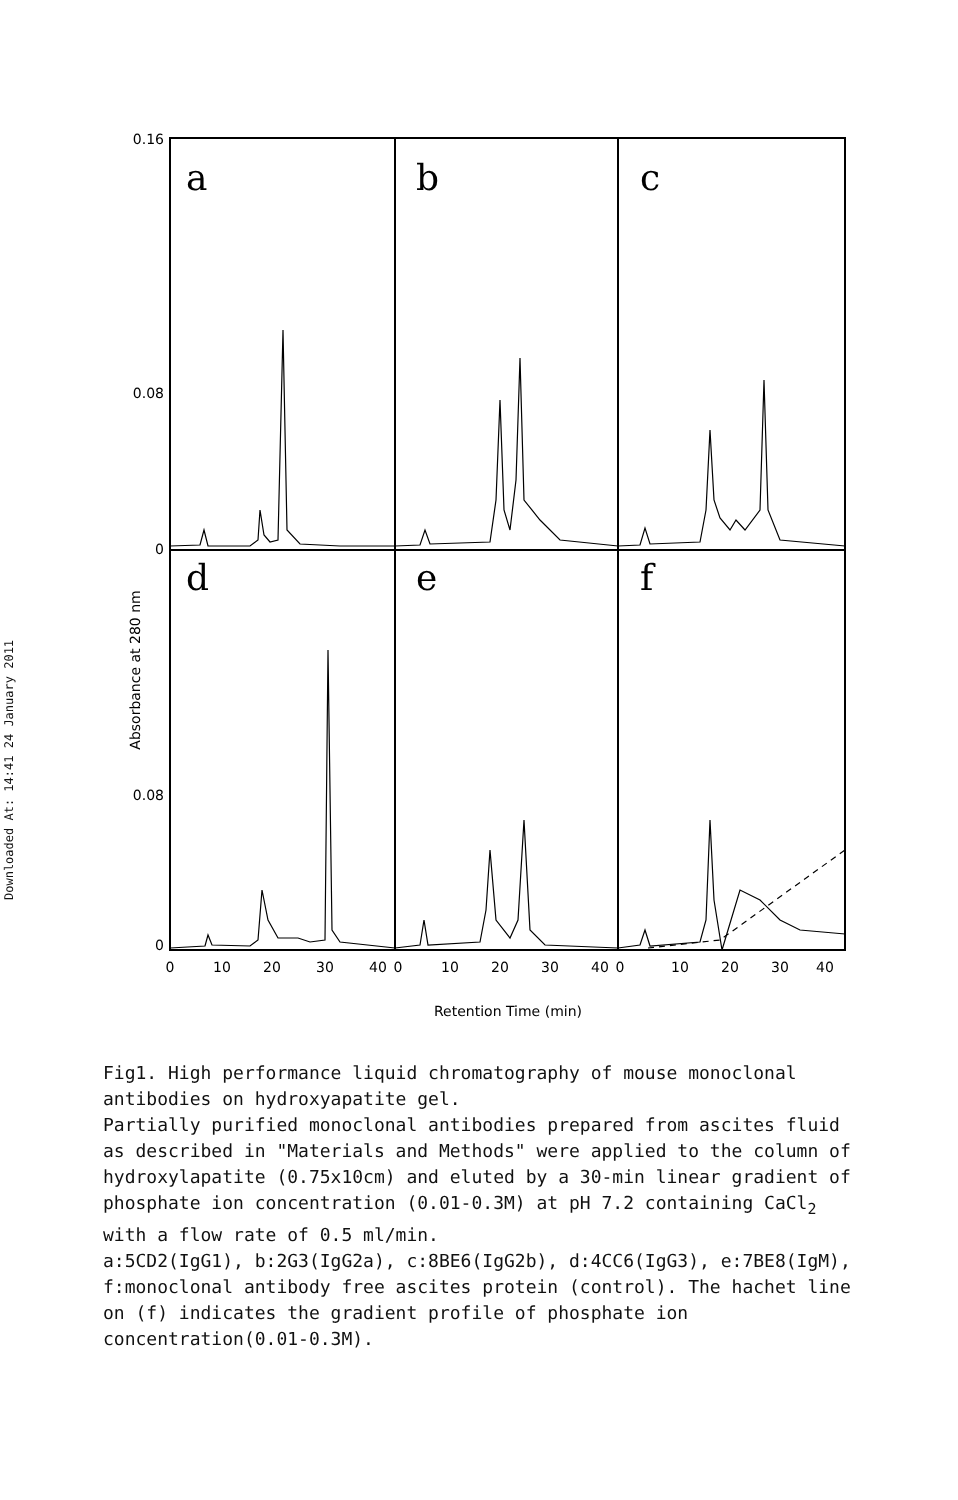Downloaded At: 14:41 24 January 2011
0.16
0.08
0
0.08
0
a
b
c
d
e
f
0
10
20
30
40
0
10
20
30
40
0
10
20
30
40
Retention Time (min)
Absorbance at 280 nm
Fig1. High performance liquid chromatography of mouse monoclonal antibodies on hydroxyapatite gel.
Partially purified monoclonal antibodies prepared from ascites fluid as described in "Materials and Methods" were applied to the column of hydroxylapatite (0.75x10cm) and eluted by a 30-min linear gradient of phosphate ion concentration (0.01-0.3M) at pH 7.2 containing CaCl<sub>2</sub> with a flow rate of 0.5 ml/min.
a:5CD2(IgG1), b:2G3(IgG2a), c:8BE6(IgG2b), d:4CC6(IgG3), e:7BE8(IgM),
f:monoclonal antibody free ascites protein (control). The hachet line on (f) indicates the gradient profile of phosphate ion concentration(0.01-0.3M).